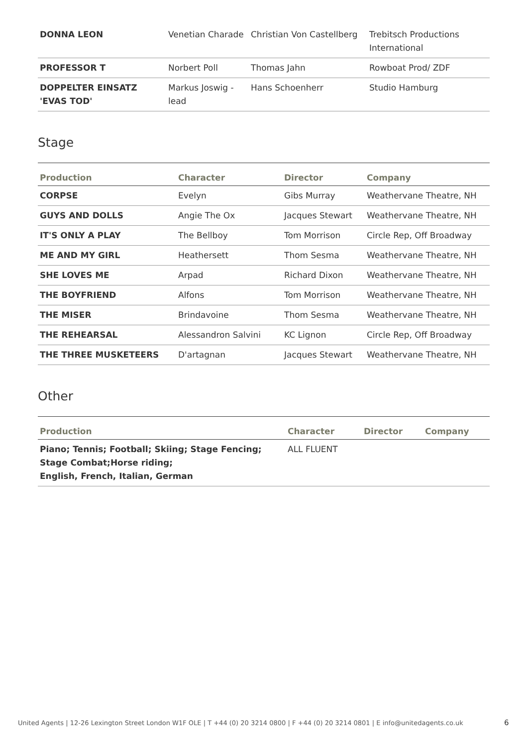| DONNA LEON | Venetian Charade | Christian Von Castellberg | Trebitsch Productions International |
| PROFESSOR T | Norbert Poll | Thomas Jahn | Rowboat Prod/ ZDF |
| DOPPELTER EINSATZ 'EVAS TOD' | Markus Joswig - lead | Hans Schoenherr | Studio Hamburg |
Stage
| Production | Character | Director | Company |
| --- | --- | --- | --- |
| CORPSE | Evelyn | Gibs Murray | Weathervane Theatre, NH |
| GUYS AND DOLLS | Angie The Ox | Jacques Stewart | Weathervane Theatre, NH |
| IT'S ONLY A PLAY | The Bellboy | Tom Morrison | Circle Rep, Off Broadway |
| ME AND MY GIRL | Heathersett | Thom Sesma | Weathervane Theatre, NH |
| SHE LOVES ME | Arpad | Richard Dixon | Weathervane Theatre, NH |
| THE BOYFRIEND | Alfons | Tom Morrison | Weathervane Theatre, NH |
| THE MISER | Brindavoine | Thom Sesma | Weathervane Theatre, NH |
| THE REHEARSAL | Alessandron Salvini | KC Lignon | Circle Rep, Off Broadway |
| THE THREE MUSKETEERS | D'artagnan | Jacques Stewart | Weathervane Theatre, NH |
Other
| Production | Character | Director | Company |
| --- | --- | --- | --- |
| Piano; Tennis; Football; Skiing; Stage Fencing; Stage Combat;Horse riding; English, French, Italian, German | ALL FLUENT | | |
United Agents | 12-26 Lexington Street London W1F OLE | T +44 (0) 20 3214 0800 | F +44 (0) 20 3214 0801 | E info@unitedagents.co.uk
6